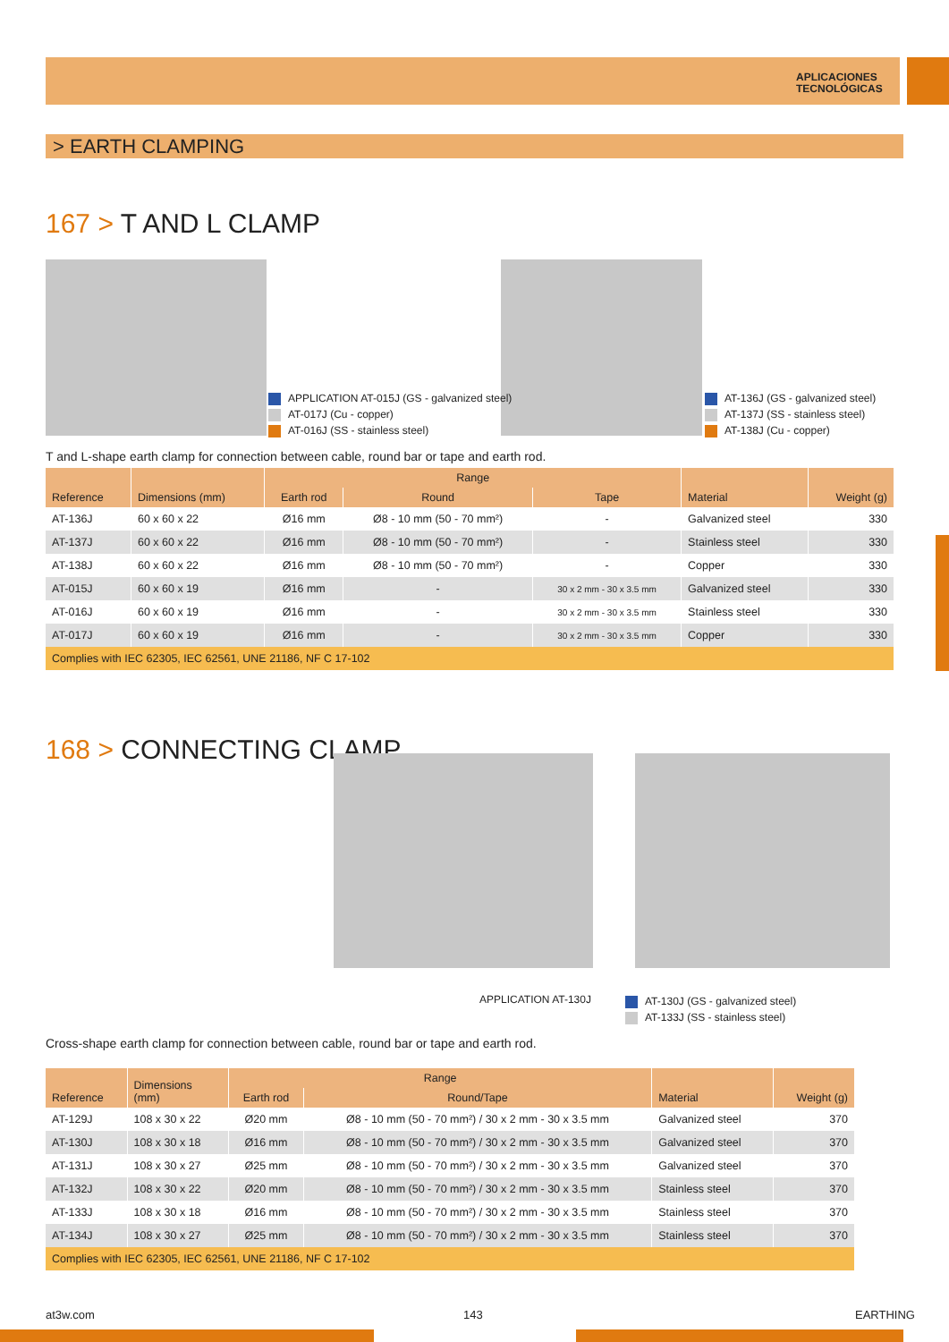APLICACIONES
TECNOLÓGICAS
> EARTH CLAMPING
167 > T AND L CLAMP
APPLICATION AT-015J (GS - galvanized steel)
AT-017J (Cu - copper)
AT-016J (SS - stainless steel)
AT-136J (GS - galvanized steel)
AT-137J (SS - stainless steel)
AT-138J (Cu - copper)
T and L-shape earth clamp for connection between cable, round bar or tape and earth rod.
| Reference | Dimensions (mm) | Range | | | Material | Weight (g) |
| --- | --- | --- | --- | --- | --- | --- |
| | | Earth rod | Round | Tape | | |
| AT-136J | 60 x 60 x 22 | Ø16 mm | Ø8 - 10 mm (50 - 70 mm²) | - | Galvanized steel | 330 |
| AT-137J | 60 x 60 x 22 | Ø16 mm | Ø8 - 10 mm (50 - 70 mm²) | - | Stainless steel | 330 |
| AT-138J | 60 x 60 x 22 | Ø16 mm | Ø8 - 10 mm (50 - 70 mm²) | - | Copper | 330 |
| AT-015J | 60 x 60 x 19 | Ø16 mm | - | 30 x 2 mm - 30 x 3.5 mm | Galvanized steel | 330 |
| AT-016J | 60 x 60 x 19 | Ø16 mm | - | 30 x 2 mm - 30 x 3.5 mm | Stainless steel | 330 |
| AT-017J | 60 x 60 x 19 | Ø16 mm | - | 30 x 2 mm - 30 x 3.5 mm | Copper | 330 |
| Complies with IEC 62305, IEC 62561, UNE 21186, NF C 17-102 | | | | | | |
168 > CONNECTING CLAMP
APPLICATION AT-130J
AT-130J (GS - galvanized steel)
AT-133J (SS - stainless steel)
Cross-shape earth clamp for connection between cable, round bar or tape and earth rod.
| Reference | Dimensions (mm) | Range | | Material | Weight (g) |
| --- | --- | --- | --- | --- | --- |
| | | Earth rod | Round/Tape | | |
| AT-129J | 108 x 30 x 22 | Ø20 mm | Ø8 - 10 mm (50 - 70 mm²) / 30 x 2 mm - 30 x 3.5 mm | Galvanized steel | 370 |
| AT-130J | 108 x 30 x 18 | Ø16 mm | Ø8 - 10 mm (50 - 70 mm²) / 30 x 2 mm - 30 x 3.5 mm | Galvanized steel | 370 |
| AT-131J | 108 x 30 x 27 | Ø25 mm | Ø8 - 10 mm (50 - 70 mm²) / 30 x 2 mm - 30 x 3.5 mm | Galvanized steel | 370 |
| AT-132J | 108 x 30 x 22 | Ø20 mm | Ø8 - 10 mm (50 - 70 mm²) / 30 x 2 mm - 30 x 3.5 mm | Stainless steel | 370 |
| AT-133J | 108 x 30 x 18 | Ø16 mm | Ø8 - 10 mm (50 - 70 mm²) / 30 x 2 mm - 30 x 3.5 mm | Stainless steel | 370 |
| AT-134J | 108 x 30 x 27 | Ø25 mm | Ø8 - 10 mm (50 - 70 mm²) / 30 x 2 mm - 30 x 3.5 mm | Stainless steel | 370 |
| Complies with IEC 62305, IEC 62561, UNE 21186, NF C 17-102 | | | | | |
at3w.com 143 EARTHING